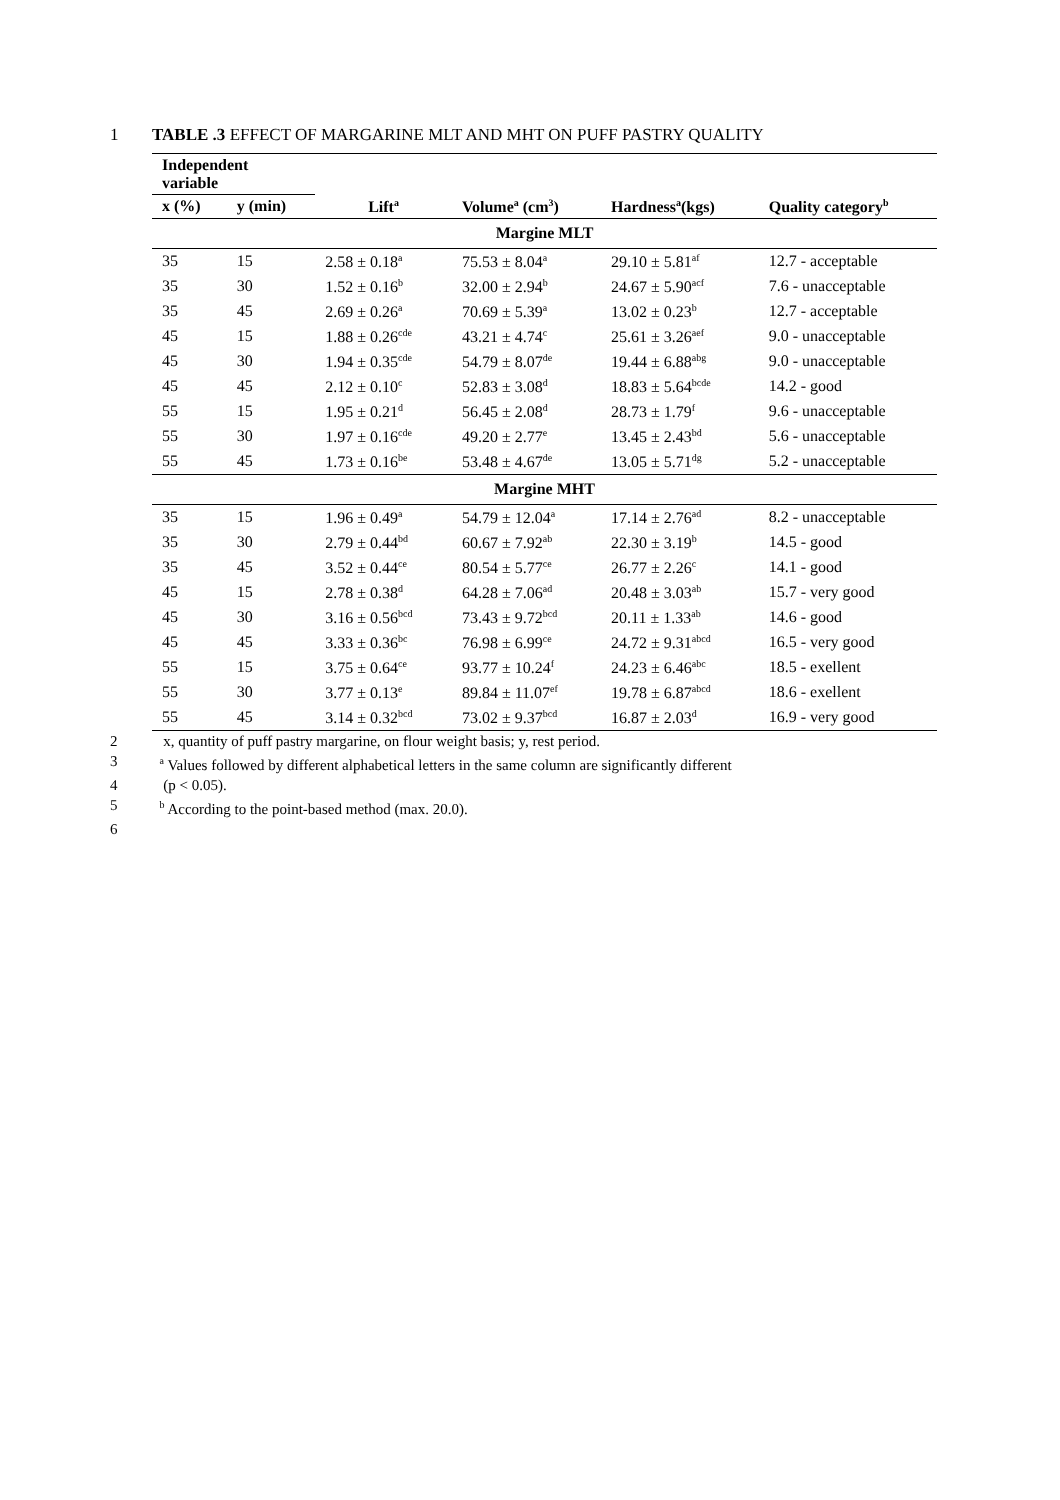1 TABLE .3 EFFECT OF MARGARINE MLT AND MHT ON PUFF PASTRY QUALITY
| Independent variable | | | | | |
| --- | --- | --- | --- | --- | --- |
| x (%) | y (min) | Lift<sup>a</sup> | Volume<sup>a</sup> (cm<sup>3</sup>) | Hardness<sup>a</sup>(kgs) | Quality category<sup>b</sup> |
| Margine MLT | | | | | |
| 35 | 15 | 2.58 ± 0.18<sup>a</sup> | 75.53 ± 8.04<sup>a</sup> | 29.10 ± 5.81<sup>af</sup> | 12.7 - acceptable |
| 35 | 30 | 1.52 ± 0.16<sup>b</sup> | 32.00 ± 2.94<sup>b</sup> | 24.67 ± 5.90<sup>acf</sup> | 7.6 - unacceptable |
| 35 | 45 | 2.69 ± 0.26<sup>a</sup> | 70.69 ± 5.39<sup>a</sup> | 13.02 ± 0.23<sup>b</sup> | 12.7 - acceptable |
| 45 | 15 | 1.88 ± 0.26<sup>cde</sup> | 43.21 ± 4.74<sup>c</sup> | 25.61 ± 3.26<sup>aef</sup> | 9.0 - unacceptable |
| 45 | 30 | 1.94 ± 0.35<sup>cde</sup> | 54.79 ± 8.07<sup>de</sup> | 19.44 ± 6.88<sup>abg</sup> | 9.0 - unacceptable |
| 45 | 45 | 2.12 ± 0.10<sup>c</sup> | 52.83 ± 3.08<sup>d</sup> | 18.83 ± 5.64<sup>bcde</sup> | 14.2 - good |
| 55 | 15 | 1.95 ± 0.21<sup>d</sup> | 56.45 ± 2.08<sup>d</sup> | 28.73 ± 1.79<sup>f</sup> | 9.6 - unacceptable |
| 55 | 30 | 1.97 ± 0.16<sup>cde</sup> | 49.20 ± 2.77<sup>e</sup> | 13.45 ± 2.43<sup>bd</sup> | 5.6 - unacceptable |
| 55 | 45 | 1.73 ± 0.16<sup>be</sup> | 53.48 ± 4.67<sup>de</sup> | 13.05 ± 5.71<sup>dg</sup> | 5.2 - unacceptable |
| Margine MHT | | | | | |
| 35 | 15 | 1.96 ± 0.49<sup>a</sup> | 54.79 ± 12.04<sup>a</sup> | 17.14 ± 2.76<sup>ad</sup> | 8.2 - unacceptable |
| 35 | 30 | 2.79 ± 0.44<sup>bd</sup> | 60.67 ± 7.92<sup>ab</sup> | 22.30 ± 3.19<sup>b</sup> | 14.5 - good |
| 35 | 45 | 3.52 ± 0.44<sup>ce</sup> | 80.54 ± 5.77<sup>ce</sup> | 26.77 ± 2.26<sup>c</sup> | 14.1 - good |
| 45 | 15 | 2.78 ± 0.38<sup>d</sup> | 64.28 ± 7.06<sup>ad</sup> | 20.48 ± 3.03<sup>ab</sup> | 15.7 - very good |
| 45 | 30 | 3.16 ± 0.56<sup>bcd</sup> | 73.43 ± 9.72<sup>bcd</sup> | 20.11 ± 1.33<sup>ab</sup> | 14.6 - good |
| 45 | 45 | 3.33 ± 0.36<sup>bc</sup> | 76.98 ± 6.99<sup>ce</sup> | 24.72 ± 9.31<sup>abcd</sup> | 16.5 - very good |
| 55 | 15 | 3.75 ± 0.64<sup>ce</sup> | 93.77 ± 10.24<sup>f</sup> | 24.23 ± 6.46<sup>abc</sup> | 18.5 - exellent |
| 55 | 30 | 3.77 ± 0.13<sup>e</sup> | 89.84 ± 11.07<sup>ef</sup> | 19.78 ± 6.87<sup>abcd</sup> | 18.6 - exellent |
| 55 | 45 | 3.14 ± 0.32<sup>bcd</sup> | 73.02 ± 9.37<sup>bcd</sup> | 16.87 ± 2.03<sup>d</sup> | 16.9 - very good |
2 x, quantity of puff pastry margarine, on flour weight basis; y, rest period.
3
<sup>a</sup> Values followed by different alphabetical letters in the same column are significantly different
4 (p < 0.05).
5
<sup>b</sup> According to the point-based method (max. 20.0).
6